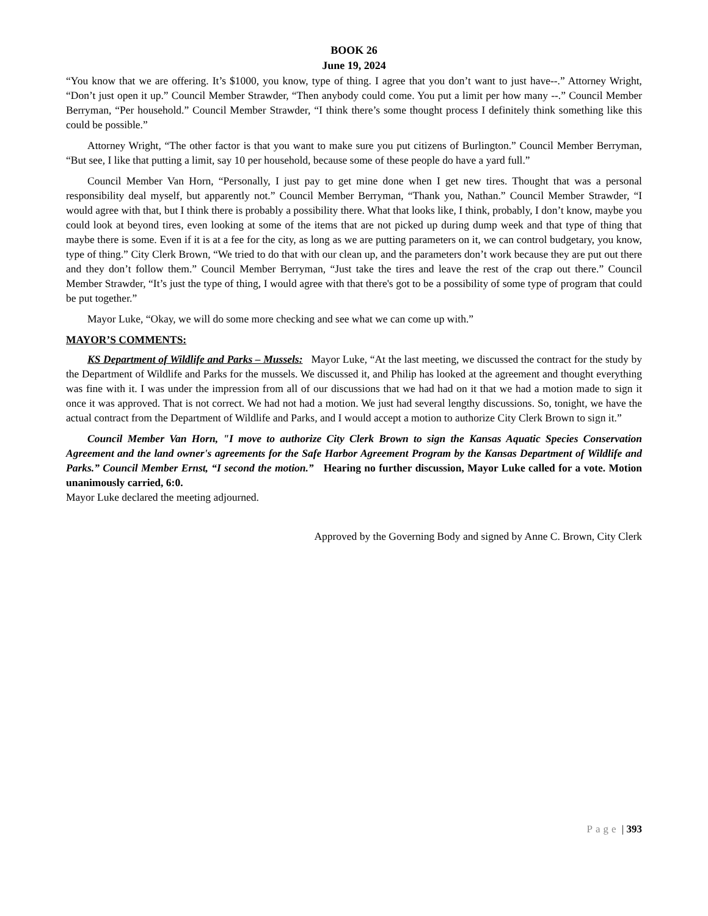BOOK 26
June 19, 2024
“You know that we are offering. It’s $1000, you know, type of thing. I agree that you don’t want to just have--.” Attorney Wright, “Don’t just open it up.” Council Member Strawder, “Then anybody could come. You put a limit per how many --.” Council Member Berryman, “Per household.” Council Member Strawder, “I think there’s some thought process I definitely think something like this could be possible.”
Attorney Wright, “The other factor is that you want to make sure you put citizens of Burlington.” Council Member Berryman, “But see, I like that putting a limit, say 10 per household, because some of these people do have a yard full.”
Council Member Van Horn, “Personally, I just pay to get mine done when I get new tires. Thought that was a personal responsibility deal myself, but apparently not.” Council Member Berryman, “Thank you, Nathan.” Council Member Strawder, “I would agree with that, but I think there is probably a possibility there. What that looks like, I think, probably, I don’t know, maybe you could look at beyond tires, even looking at some of the items that are not picked up during dump week and that type of thing that maybe there is some. Even if it is at a fee for the city, as long as we are putting parameters on it, we can control budgetary, you know, type of thing.” City Clerk Brown, “We tried to do that with our clean up, and the parameters don’t work because they are put out there and they don’t follow them.” Council Member Berryman, “Just take the tires and leave the rest of the crap out there.” Council Member Strawder, “It’s just the type of thing, I would agree with that there's got to be a possibility of some type of program that could be put together.”
Mayor Luke, “Okay, we will do some more checking and see what we can come up with.”
MAYOR’S COMMENTS:
KS Department of Wildlife and Parks – Mussels: Mayor Luke, “At the last meeting, we discussed the contract for the study by the Department of Wildlife and Parks for the mussels. We discussed it, and Philip has looked at the agreement and thought everything was fine with it. I was under the impression from all of our discussions that we had had on it that we had a motion made to sign it once it was approved. That is not correct. We had not had a motion. We just had several lengthy discussions. So, tonight, we have the actual contract from the Department of Wildlife and Parks, and I would accept a motion to authorize City Clerk Brown to sign it.”
Council Member Van Horn, "I move to authorize City Clerk Brown to sign the Kansas Aquatic Species Conservation Agreement and the land owner's agreements for the Safe Harbor Agreement Program by the Kansas Department of Wildlife and Parks.” Council Member Ernst, “I second the motion.” Hearing no further discussion, Mayor Luke called for a vote. Motion unanimously carried, 6:0.
Mayor Luke declared the meeting adjourned.
Approved by the Governing Body and signed by Anne C. Brown, City Clerk
Page | 393